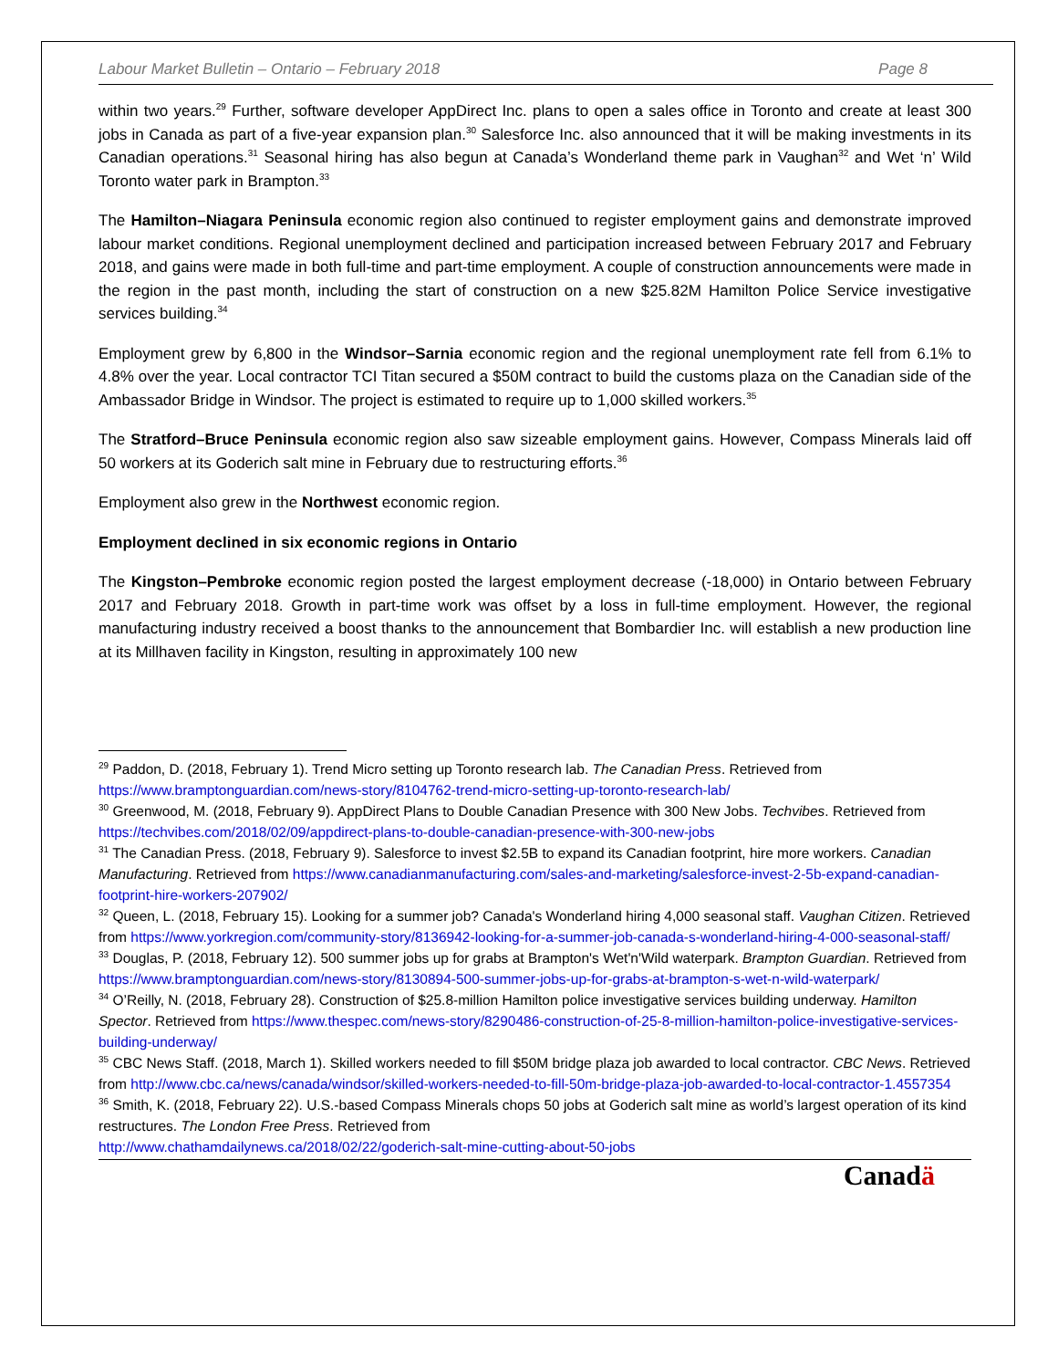Labour Market Bulletin – Ontario – February 2018 Page 8
within two years.<sup>29</sup> Further, software developer AppDirect Inc. plans to open a sales office in Toronto and create at least 300 jobs in Canada as part of a five-year expansion plan.<sup>30</sup> Salesforce Inc. also announced that it will be making investments in its Canadian operations.<sup>31</sup> Seasonal hiring has also begun at Canada’s Wonderland theme park in Vaughan<sup>32</sup> and Wet ‘n’ Wild Toronto water park in Brampton.<sup>33</sup>
The Hamilton–Niagara Peninsula economic region also continued to register employment gains and demonstrate improved labour market conditions. Regional unemployment declined and participation increased between February 2017 and February 2018, and gains were made in both full-time and part-time employment. A couple of construction announcements were made in the region in the past month, including the start of construction on a new $25.82M Hamilton Police Service investigative services building.<sup>34</sup>
Employment grew by 6,800 in the Windsor–Sarnia economic region and the regional unemployment rate fell from 6.1% to 4.8% over the year. Local contractor TCI Titan secured a $50M contract to build the customs plaza on the Canadian side of the Ambassador Bridge in Windsor. The project is estimated to require up to 1,000 skilled workers.<sup>35</sup>
The Stratford–Bruce Peninsula economic region also saw sizeable employment gains. However, Compass Minerals laid off 50 workers at its Goderich salt mine in February due to restructuring efforts.<sup>36</sup>
Employment also grew in the Northwest economic region.
Employment declined in six economic regions in Ontario
The Kingston–Pembroke economic region posted the largest employment decrease (-18,000) in Ontario between February 2017 and February 2018. Growth in part-time work was offset by a loss in full-time employment. However, the regional manufacturing industry received a boost thanks to the announcement that Bombardier Inc. will establish a new production line at its Millhaven facility in Kingston, resulting in approximately 100 new
<sup>29</sup> Paddon, D. (2018, February 1). Trend Micro setting up Toronto research lab. The Canadian Press. Retrieved from https://www.bramptonguardian.com/news-story/8104762-trend-micro-setting-up-toronto-research-lab/
<sup>30</sup> Greenwood, M. (2018, February 9). AppDirect Plans to Double Canadian Presence with 300 New Jobs. Techvibes. Retrieved from https://techvibes.com/2018/02/09/appdirect-plans-to-double-canadian-presence-with-300-new-jobs
<sup>31</sup> The Canadian Press. (2018, February 9). Salesforce to invest $2.5B to expand its Canadian footprint, hire more workers. Canadian Manufacturing. Retrieved from https://www.canadianmanufacturing.com/sales-and-marketing/salesforce-invest-2-5b-expand-canadian-footprint-hire-workers-207902/
<sup>32</sup> Queen, L. (2018, February 15). Looking for a summer job? Canada's Wonderland hiring 4,000 seasonal staff. Vaughan Citizen. Retrieved from https://www.yorkregion.com/community-story/8136942-looking-for-a-summer-job-canada-s-wonderland-hiring-4-000-seasonal-staff/
<sup>33</sup> Douglas, P. (2018, February 12). 500 summer jobs up for grabs at Brampton's Wet'n'Wild waterpark. Brampton Guardian. Retrieved from https://www.bramptonguardian.com/news-story/8130894-500-summer-jobs-up-for-grabs-at-brampton-s-wet-n-wild-waterpark/
<sup>34</sup> O’Reilly, N. (2018, February 28). Construction of $25.8-million Hamilton police investigative services building underway. Hamilton Spector. Retrieved from https://www.thespec.com/news-story/8290486-construction-of-25-8-million-hamilton-police-investigative-services-building-underway/
<sup>35</sup> CBC News Staff. (2018, March 1). Skilled workers needed to fill $50M bridge plaza job awarded to local contractor. CBC News. Retrieved from http://www.cbc.ca/news/canada/windsor/skilled-workers-needed-to-fill-50m-bridge-plaza-job-awarded-to-local-contractor-1.4557354
<sup>36</sup> Smith, K. (2018, February 22). U.S.-based Compass Minerals chops 50 jobs at Goderich salt mine as world’s largest operation of its kind restructures. The London Free Press. Retrieved from
http://www.chathamdailynews.ca/2018/02/22/goderich-salt-mine-cutting-about-50-jobs
Canadä